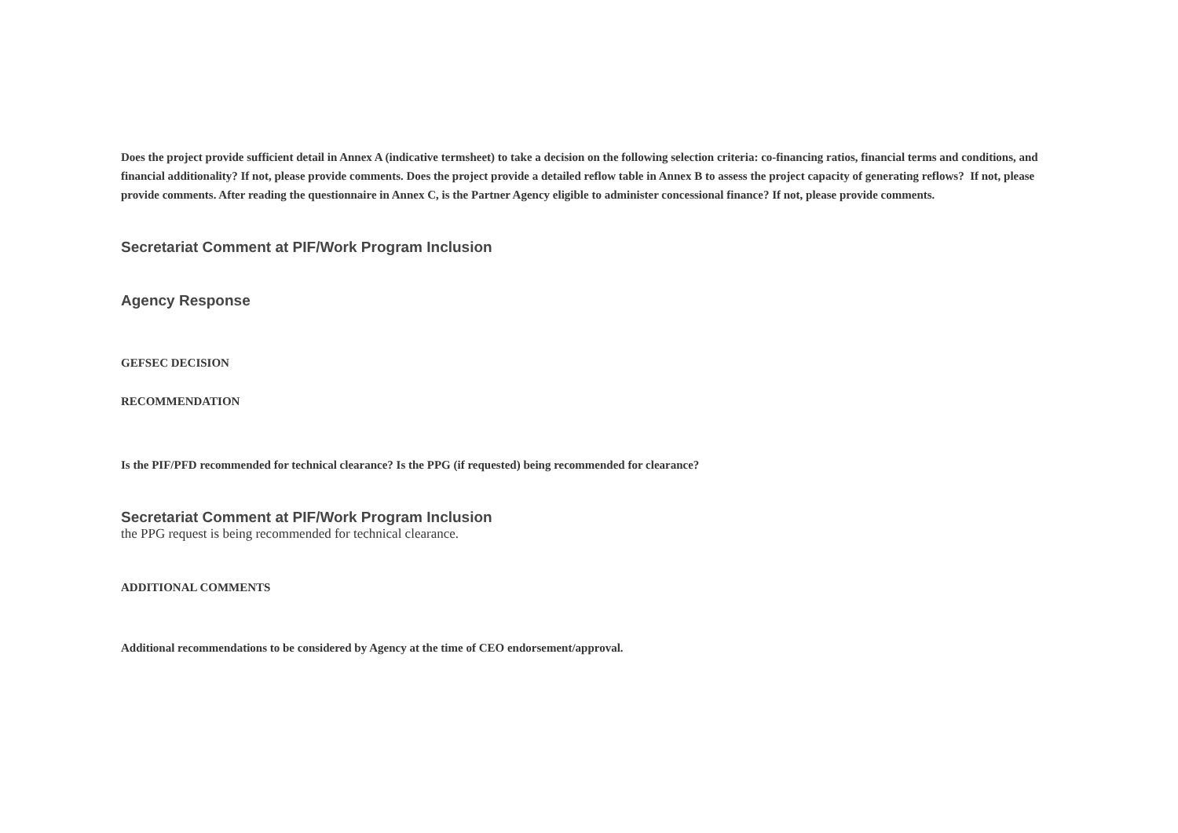Does the project provide sufficient detail in Annex A (indicative termsheet) to take a decision on the following selection criteria: co-financing ratios, financial terms and conditions, and financial additionality? If not, please provide comments. Does the project provide a detailed reflow table in Annex B to assess the project capacity of generating reflows? If not, please provide comments. After reading the questionnaire in Annex C, is the Partner Agency eligible to administer concessional finance? If not, please provide comments.
Secretariat Comment at PIF/Work Program Inclusion
Agency Response
GEFSEC DECISION
RECOMMENDATION
Is the PIF/PFD recommended for technical clearance? Is the PPG (if requested) being recommended for clearance?
Secretariat Comment at PIF/Work Program Inclusion
the PPG request is being recommended for technical clearance.
ADDITIONAL COMMENTS
Additional recommendations to be considered by Agency at the time of CEO endorsement/approval.